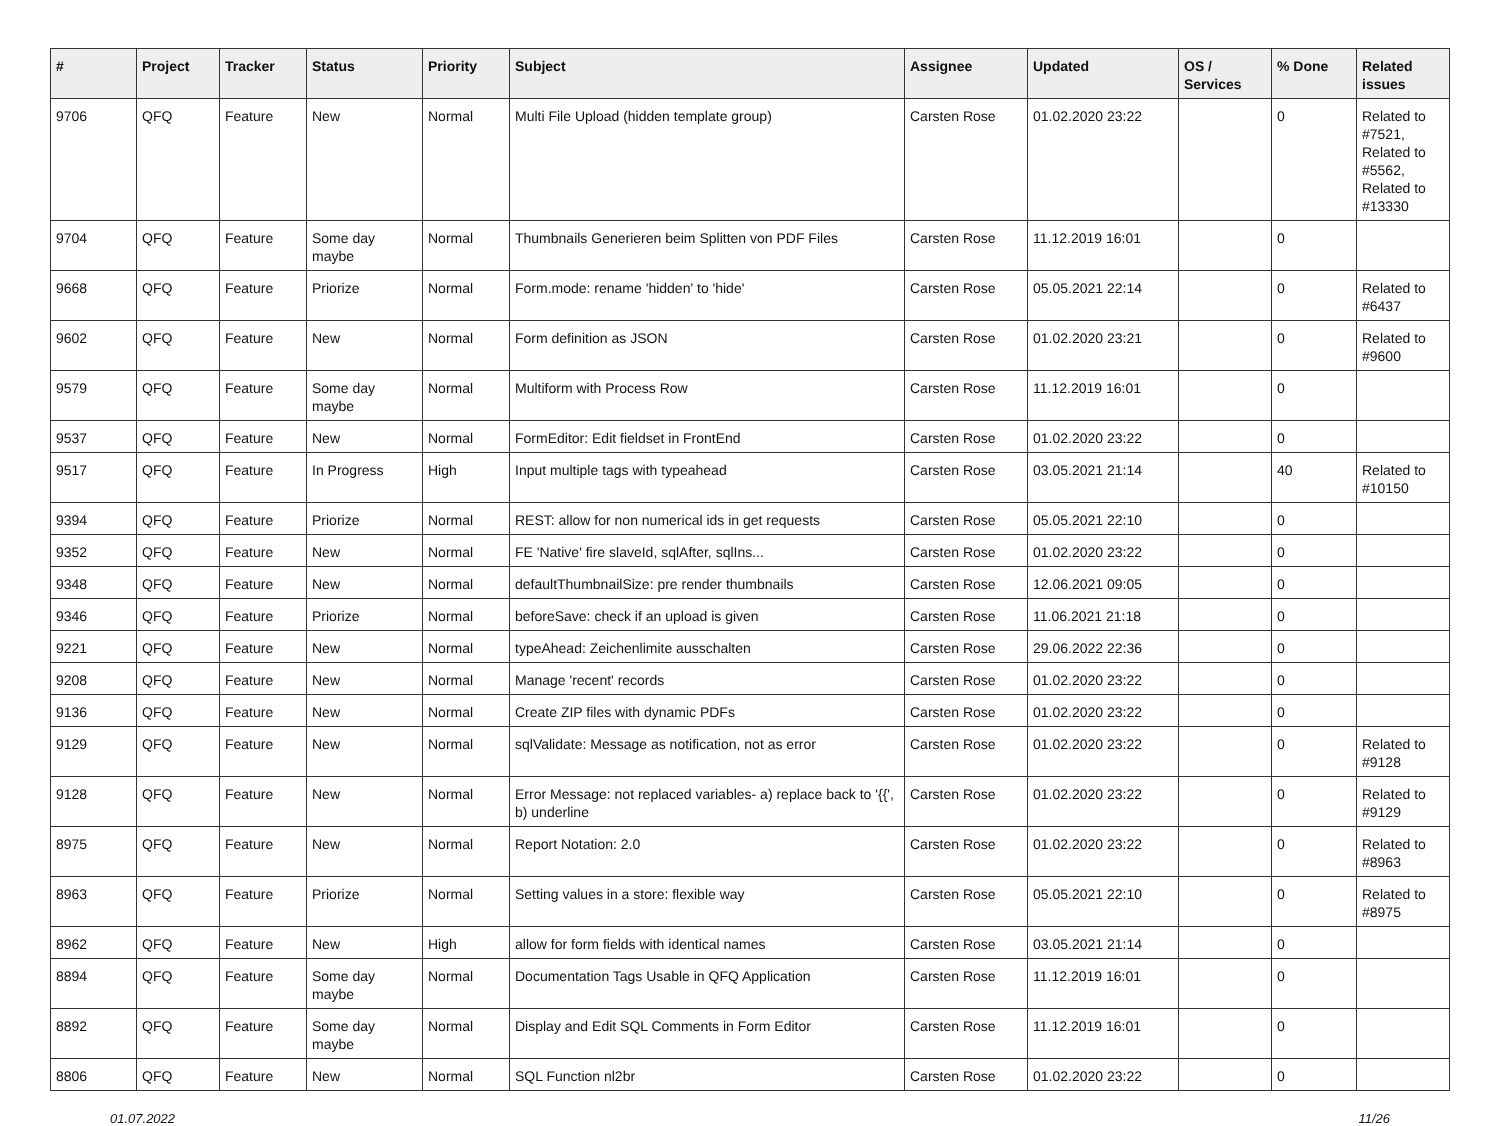| # | Project | Tracker | Status | Priority | Subject | Assignee | Updated | OS / Services | % Done | Related issues |
| --- | --- | --- | --- | --- | --- | --- | --- | --- | --- | --- |
| 9706 | QFQ | Feature | New | Normal | Multi File Upload (hidden template group) | Carsten Rose | 01.02.2020 23:22 | | 0 | Related to #7521, Related to #5562, Related to #13330 |
| 9704 | QFQ | Feature | Some day maybe | Normal | Thumbnails Generieren beim Splitten von PDF Files | Carsten Rose | 11.12.2019 16:01 | | 0 | |
| 9668 | QFQ | Feature | Priorize | Normal | Form.mode: rename 'hidden' to 'hide' | Carsten Rose | 05.05.2021 22:14 | | 0 | Related to #6437 |
| 9602 | QFQ | Feature | New | Normal | Form definition as JSON | Carsten Rose | 01.02.2020 23:21 | | 0 | Related to #9600 |
| 9579 | QFQ | Feature | Some day maybe | Normal | Multiform with Process Row | Carsten Rose | 11.12.2019 16:01 | | 0 | |
| 9537 | QFQ | Feature | New | Normal | FormEditor: Edit fieldset in FrontEnd | Carsten Rose | 01.02.2020 23:22 | | 0 | |
| 9517 | QFQ | Feature | In Progress | High | Input multiple tags with typeahead | Carsten Rose | 03.05.2021 21:14 | | 40 | Related to #10150 |
| 9394 | QFQ | Feature | Priorize | Normal | REST: allow for non numerical ids in get requests | Carsten Rose | 05.05.2021 22:10 | | 0 | |
| 9352 | QFQ | Feature | New | Normal | FE 'Native' fire slaveId, sqlAfter, sqlIns... | Carsten Rose | 01.02.2020 23:22 | | 0 | |
| 9348 | QFQ | Feature | New | Normal | defaultThumbnailSize: pre render thumbnails | Carsten Rose | 12.06.2021 09:05 | | 0 | |
| 9346 | QFQ | Feature | Priorize | Normal | beforeSave: check if an upload is given | Carsten Rose | 11.06.2021 21:18 | | 0 | |
| 9221 | QFQ | Feature | New | Normal | typeAhead: Zeichenlimite ausschalten | Carsten Rose | 29.06.2022 22:36 | | 0 | |
| 9208 | QFQ | Feature | New | Normal | Manage 'recent' records | Carsten Rose | 01.02.2020 23:22 | | 0 | |
| 9136 | QFQ | Feature | New | Normal | Create ZIP files with dynamic PDFs | Carsten Rose | 01.02.2020 23:22 | | 0 | |
| 9129 | QFQ | Feature | New | Normal | sqlValidate: Message as notification, not as error | Carsten Rose | 01.02.2020 23:22 | | 0 | Related to #9128 |
| 9128 | QFQ | Feature | New | Normal | Error Message: not replaced variables- a) replace back to '{{', b) underline | Carsten Rose | 01.02.2020 23:22 | | 0 | Related to #9129 |
| 8975 | QFQ | Feature | New | Normal | Report Notation: 2.0 | Carsten Rose | 01.02.2020 23:22 | | 0 | Related to #8963 |
| 8963 | QFQ | Feature | Priorize | Normal | Setting values in a store: flexible way | Carsten Rose | 05.05.2021 22:10 | | 0 | Related to #8975 |
| 8962 | QFQ | Feature | New | High | allow for form fields with identical names | Carsten Rose | 03.05.2021 21:14 | | 0 | |
| 8894 | QFQ | Feature | Some day maybe | Normal | Documentation Tags Usable in QFQ Application | Carsten Rose | 11.12.2019 16:01 | | 0 | |
| 8892 | QFQ | Feature | Some day maybe | Normal | Display and Edit SQL Comments in Form Editor | Carsten Rose | 11.12.2019 16:01 | | 0 | |
| 8806 | QFQ | Feature | New | Normal | SQL Function nl2br | Carsten Rose | 01.02.2020 23:22 | | 0 | |
01.07.2022 11/26